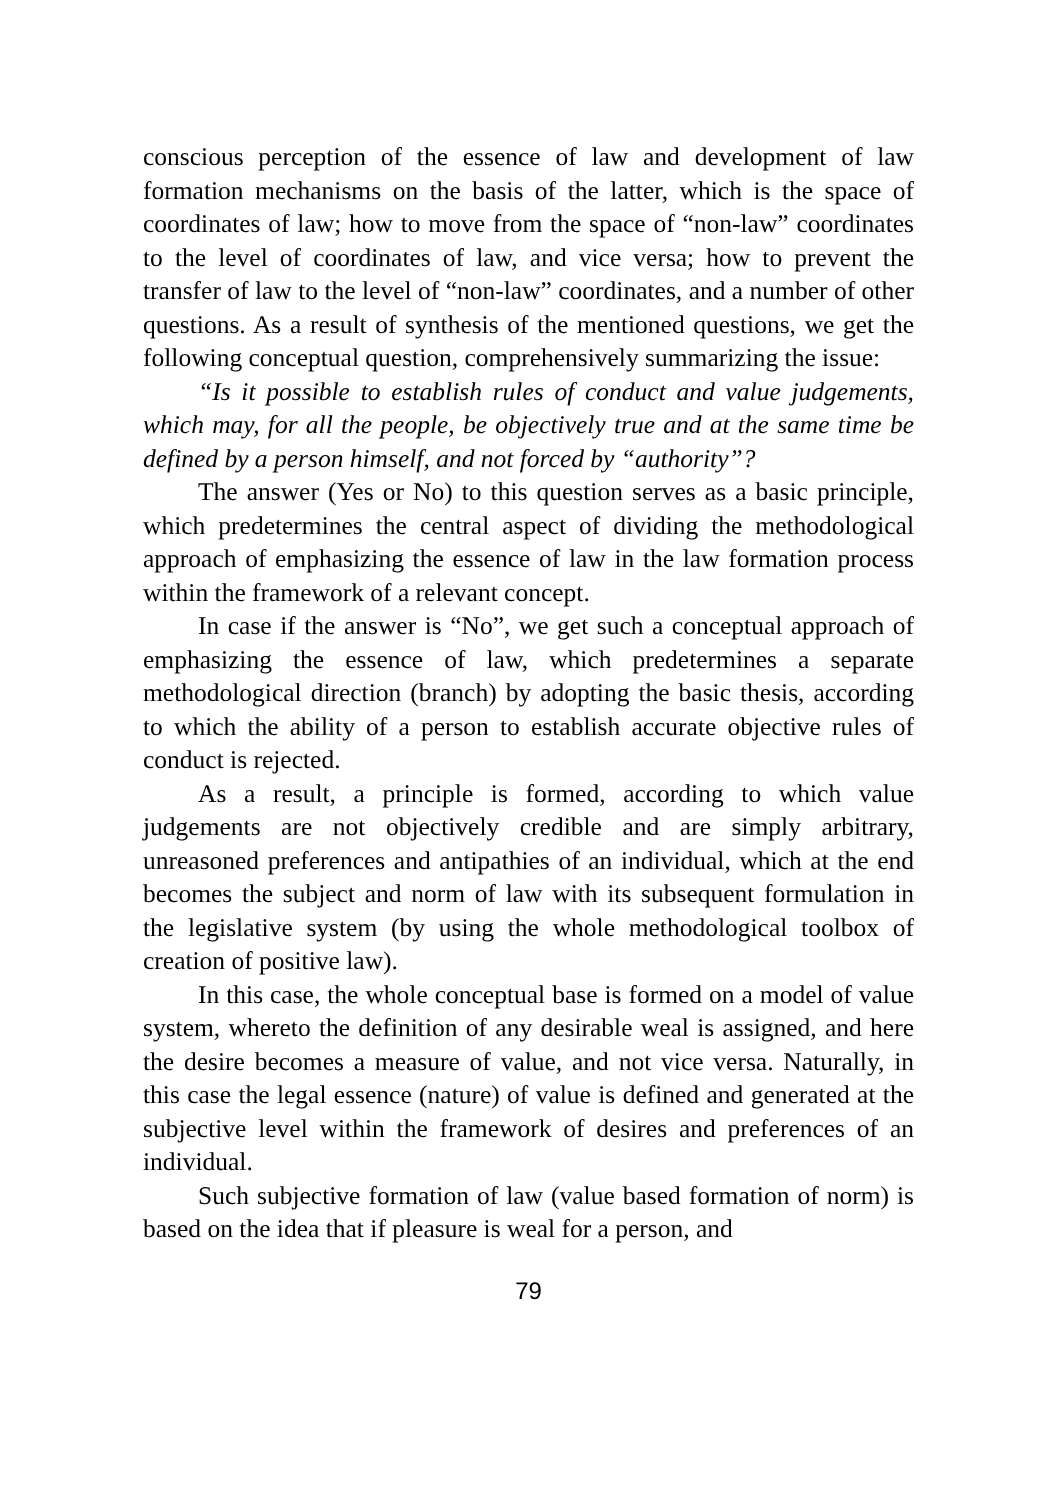conscious perception of the essence of law and development of law formation mechanisms on the basis of the latter, which is the space of coordinates of law; how to move from the space of “non-law” coordinates to the level of coordinates of law, and vice versa; how to prevent the transfer of law to the level of “non-law” coordinates, and a number of other questions. As a result of synthesis of the mentioned questions, we get the following conceptual question, comprehensively summarizing the issue:
“Is it possible to establish rules of conduct and value judgements, which may, for all the people, be objectively true and at the same time be defined by a person himself, and not forced by “authority”?
The answer (Yes or No) to this question serves as a basic principle, which predetermines the central aspect of dividing the methodological approach of emphasizing the essence of law in the law formation process within the framework of a relevant concept.
In case if the answer is “No”, we get such a conceptual approach of emphasizing the essence of law, which predetermines a separate methodological direction (branch) by adopting the basic thesis, according to which the ability of a person to establish accurate objective rules of conduct is rejected.
As a result, a principle is formed, according to which value judgements are not objectively credible and are simply arbitrary, unreasoned preferences and antipathies of an individual, which at the end becomes the subject and norm of law with its subsequent formulation in the legislative system (by using the whole methodological toolbox of creation of positive law).
In this case, the whole conceptual base is formed on a model of value system, whereto the definition of any desirable weal is assigned, and here the desire becomes a measure of value, and not vice versa. Naturally, in this case the legal essence (nature) of value is defined and generated at the subjective level within the framework of desires and preferences of an individual.
Such subjective formation of law (value based formation of norm) is based on the idea that if pleasure is weal for a person, and
79